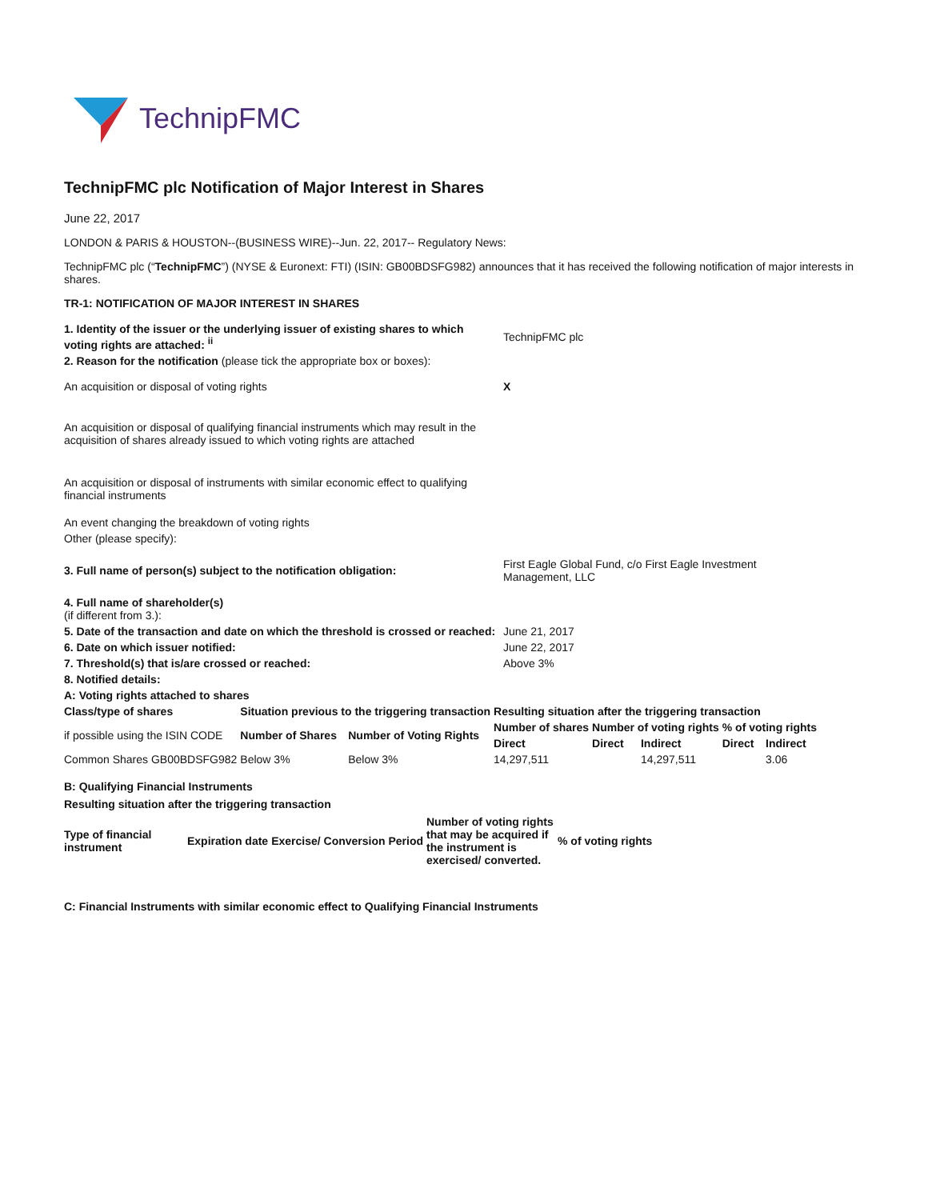TechnipFMC
TechnipFMC plc Notification of Major Interest in Shares
June 22, 2017
LONDON & PARIS & HOUSTON--(BUSINESS WIRE)--Jun. 22, 2017-- Regulatory News:
TechnipFMC plc (“TechnipFMC”) (NYSE & Euronext: FTI) (ISIN: GB00BDSFG982) announces that it has received the following notification of major interests in shares.
TR-1: NOTIFICATION OF MAJOR INTEREST IN SHARES
| 1. Identity of the issuer or the underlying issuer of existing shares to which voting rights are attached: <sup>ii</sup> | TechnipFMC plc |
| 2. Reason for the notification (please tick the appropriate box or boxes): | |
| An acquisition or disposal of voting rights | X |
| An acquisition or disposal of qualifying financial instruments which may result in the acquisition of shares already issued to which voting rights are attached | |
| An acquisition or disposal of instruments with similar economic effect to qualifying financial instruments | |
| An event changing the breakdown of voting rights | |
| Other (please specify): | |
| 3. Full name of person(s) subject to the notification obligation: | First Eagle Global Fund, c/o First Eagle Investment Management, LLC |
| 4. Full name of shareholder(s) (if different from 3.): | |
| 5. Date of the transaction and date on which the threshold is crossed or reached: | June 21, 2017 |
| 6. Date on which issuer notified: | June 22, 2017 |
| 7. Threshold(s) that is/are crossed or reached: | Above 3% |
| 8. Notified details: | |
| A: Voting rights attached to shares | |
| Class/type of shares | Situation previous to the triggering transaction | | Resulting situation after the triggering transaction | | | | |
| --- | --- | --- | --- | --- | --- | --- | --- |
| if possible using the ISIN CODE | Number of Shares | Number of Voting Rights | Number of shares | Number of voting rights | | % of voting rights | |
| | | | Direct | Direct | Indirect | Direct | Indirect |
| Common Shares GB00BDSFG982 | Below 3% | Below 3% | 14,297,511 | | 14,297,511 | | 3.06 |
B: Qualifying Financial Instruments
Resulting situation after the triggering transaction
| Type of financial instrument | Expiration date | Exercise/ Conversion Period | Number of voting rights that may be acquired if the instrument is exercised/ converted. | % of voting rights |
| --- | --- | --- | --- | --- |
C: Financial Instruments with similar economic effect to Qualifying Financial Instruments